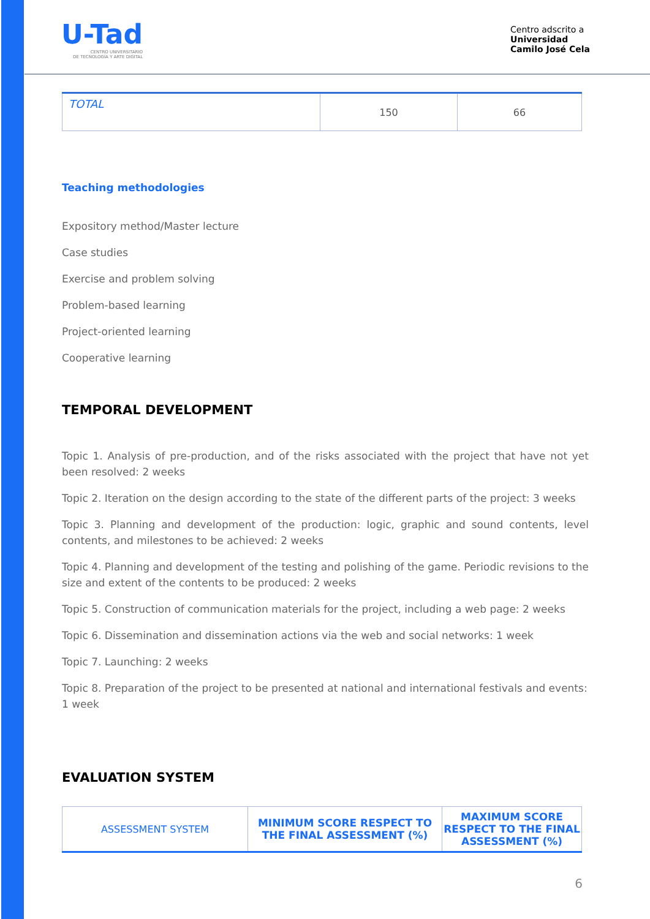U-Tad
CENTRO UNIVERSITARIO
DE TECNOLOGÍA Y ARTE DIGITAL
Centro adscrito a
Universidad
Camilo José Cela
| TOTAL | 150 | 66 |
Teaching methodologies
Expository method/Master lecture
Case studies
Exercise and problem solving
Problem-based learning
Project-oriented learning
Cooperative learning
TEMPORAL DEVELOPMENT
Topic 1. Analysis of pre-production, and of the risks associated with the project that have not yet been resolved: 2 weeks
Topic 2. Iteration on the design according to the state of the different parts of the project: 3 weeks
Topic 3. Planning and development of the production: logic, graphic and sound contents, level contents, and milestones to be achieved: 2 weeks
Topic 4. Planning and development of the testing and polishing of the game. Periodic revisions to the size and extent of the contents to be produced: 2 weeks
Topic 5. Construction of communication materials for the project, including a web page: 2 weeks
Topic 6. Dissemination and dissemination actions via the web and social networks: 1 week
Topic 7. Launching: 2 weeks
Topic 8. Preparation of the project to be presented at national and international festivals and events: 1 week
EVALUATION SYSTEM
| ASSESSMENT SYSTEM | MINIMUM SCORE RESPECT TO THE FINAL ASSESSMENT (%) | MAXIMUM SCORE RESPECT TO THE FINAL ASSESSMENT (%) |
| --- | --- | --- |
6